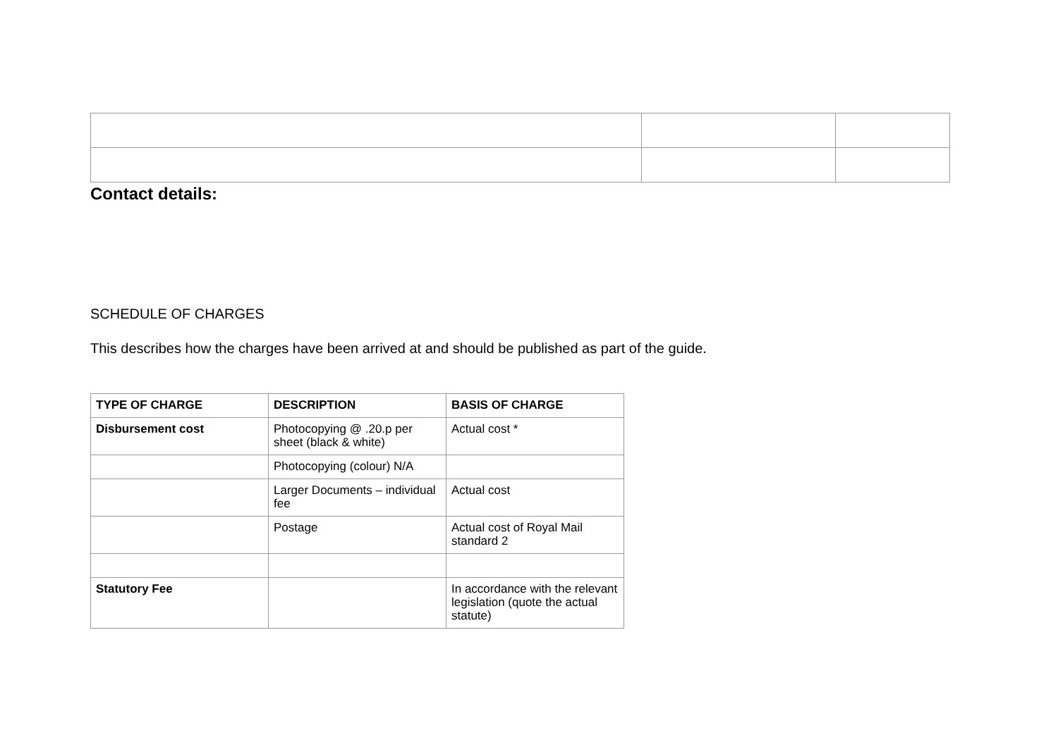Contact details:
SCHEDULE OF CHARGES
This describes how the charges have been arrived at and should be published as part of the guide.
| TYPE OF CHARGE | DESCRIPTION | BASIS OF CHARGE |
| --- | --- | --- |
| Disbursement cost | Photocopying @ .20.p per sheet (black & white) | Actual cost * |
| | Photocopying (colour) N/A | |
| | Larger Documents – individual fee | Actual cost |
| | Postage | Actual cost of Royal Mail standard 2 |
| Statutory Fee | | In accordance with the relevant legislation (quote the actual statute) |